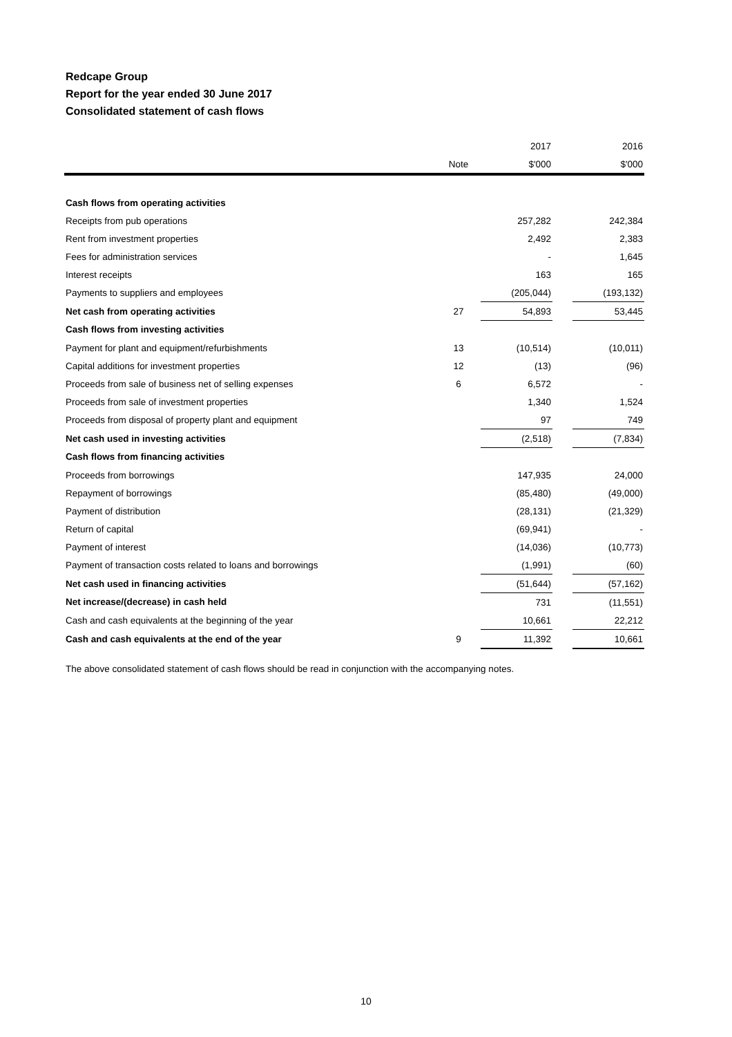Redcape Group
Report for the year ended 30 June 2017
Consolidated statement of cash flows
| | | 2017 | | 2016 |
| --- | --- | --- | --- | --- |
| | Note | $'000 | | $'000 |
| Cash flows from operating activities | | | | |
| Receipts from pub operations | | 257,282 | | 242,384 |
| Rent from investment properties | | 2,492 | | 2,383 |
| Fees for administration services | | - | | 1,645 |
| Interest receipts | | 163 | | 165 |
| Payments to suppliers and employees | | (205,044) | | (193,132) |
| Net cash from operating activities | 27 | 54,893 | | 53,445 |
| Cash flows from investing activities | | | | |
| Payment for plant and equipment/refurbishments | 13 | (10,514) | | (10,011) |
| Capital additions for investment properties | 12 | (13) | | (96) |
| Proceeds from sale of business net of selling expenses | 6 | 6,572 | | - |
| Proceeds from sale of investment properties | | 1,340 | | 1,524 |
| Proceeds from disposal of property plant and equipment | | 97 | | 749 |
| Net cash used in investing activities | | (2,518) | | (7,834) |
| Cash flows from financing activities | | | | |
| Proceeds from borrowings | | 147,935 | | 24,000 |
| Repayment of borrowings | | (85,480) | | (49,000) |
| Payment of distribution | | (28,131) | | (21,329) |
| Return of capital | | (69,941) | | - |
| Payment of interest | | (14,036) | | (10,773) |
| Payment of transaction costs related to loans and borrowings | | (1,991) | | (60) |
| Net cash used in financing activities | | (51,644) | | (57,162) |
| Net increase/(decrease) in cash held | | 731 | | (11,551) |
| Cash and cash equivalents at the beginning of the year | | 10,661 | | 22,212 |
| Cash and cash equivalents at the end of the year | 9 | 11,392 | | 10,661 |
The above consolidated statement of cash flows should be read in conjunction with the accompanying notes.
10